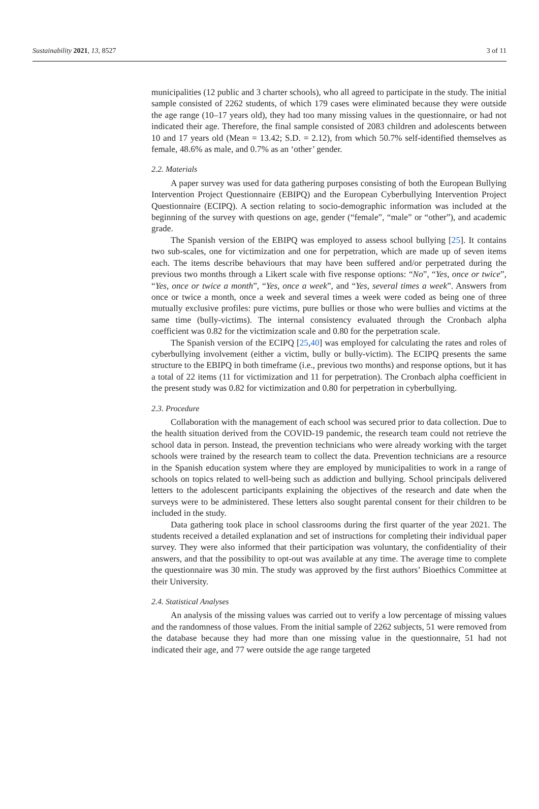Sustainability 2021, 13, 8527 3 of 11
municipalities (12 public and 3 charter schools), who all agreed to participate in the study. The initial sample consisted of 2262 students, of which 179 cases were eliminated because they were outside the age range (10–17 years old), they had too many missing values in the questionnaire, or had not indicated their age. Therefore, the final sample consisted of 2083 children and adolescents between 10 and 17 years old (Mean = 13.42; S.D. = 2.12), from which 50.7% self-identified themselves as female, 48.6% as male, and 0.7% as an ‘other’ gender.
2.2. Materials
A paper survey was used for data gathering purposes consisting of both the European Bullying Intervention Project Questionnaire (EBIPQ) and the European Cyberbullying Intervention Project Questionnaire (ECIPQ). A section relating to socio-demographic information was included at the beginning of the survey with questions on age, gender (“female”, “male” or “other”), and academic grade.
The Spanish version of the EBIPQ was employed to assess school bullying [25]. It contains two sub-scales, one for victimization and one for perpetration, which are made up of seven items each. The items describe behaviours that may have been suffered and/or perpetrated during the previous two months through a Likert scale with five response options: “No”, “Yes, once or twice”, “Yes, once or twice a month”, “Yes, once a week”, and “Yes, several times a week”. Answers from once or twice a month, once a week and several times a week were coded as being one of three mutually exclusive profiles: pure victims, pure bullies or those who were bullies and victims at the same time (bully-victims). The internal consistency evaluated through the Cronbach alpha coefficient was 0.82 for the victimization scale and 0.80 for the perpetration scale.
The Spanish version of the ECIPQ [25,40] was employed for calculating the rates and roles of cyberbullying involvement (either a victim, bully or bully-victim). The ECIPQ presents the same structure to the EBIPQ in both timeframe (i.e., previous two months) and response options, but it has a total of 22 items (11 for victimization and 11 for perpetration). The Cronbach alpha coefficient in the present study was 0.82 for victimization and 0.80 for perpetration in cyberbullying.
2.3. Procedure
Collaboration with the management of each school was secured prior to data collection. Due to the health situation derived from the COVID-19 pandemic, the research team could not retrieve the school data in person. Instead, the prevention technicians who were already working with the target schools were trained by the research team to collect the data. Prevention technicians are a resource in the Spanish education system where they are employed by municipalities to work in a range of schools on topics related to well-being such as addiction and bullying. School principals delivered letters to the adolescent participants explaining the objectives of the research and date when the surveys were to be administered. These letters also sought parental consent for their children to be included in the study.
Data gathering took place in school classrooms during the first quarter of the year 2021. The students received a detailed explanation and set of instructions for completing their individual paper survey. They were also informed that their participation was voluntary, the confidentiality of their answers, and that the possibility to opt-out was available at any time. The average time to complete the questionnaire was 30 min. The study was approved by the first authors’ Bioethics Committee at their University.
2.4. Statistical Analyses
An analysis of the missing values was carried out to verify a low percentage of missing values and the randomness of those values. From the initial sample of 2262 subjects, 51 were removed from the database because they had more than one missing value in the questionnaire, 51 had not indicated their age, and 77 were outside the age range targeted